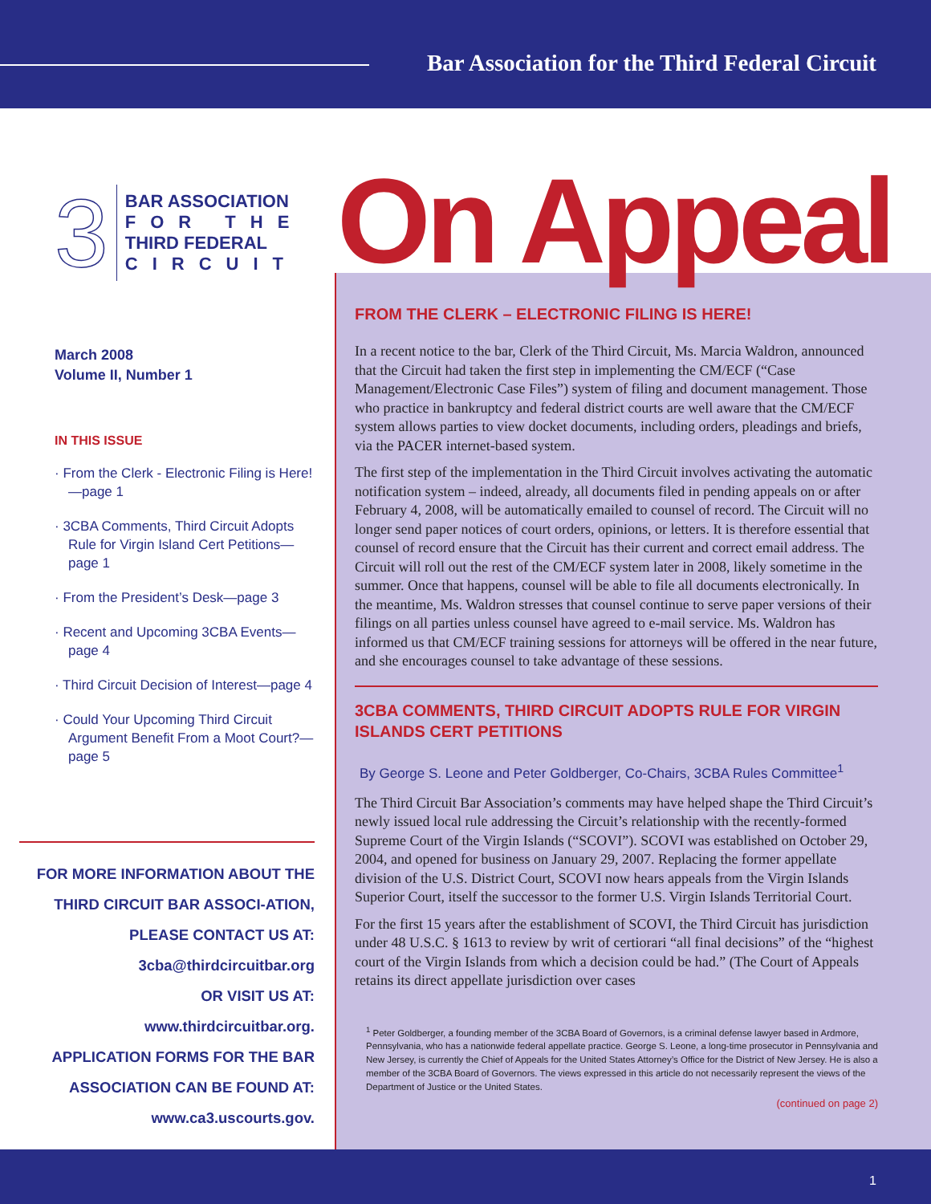Bar Association for the Third Federal Circuit
3
BAR ASSOCIATION
FOR THE
THIRD FEDERAL
CIRCUIT
March 2008
Volume II, Number 1
IN THIS ISSUE
· From the Clerk - Electronic Filing is Here!—page 1
· 3CBA Comments, Third Circuit Adopts Rule for Virgin Island Cert Petitions—page 1
· From the President’s Desk—page 3
· Recent and Upcoming 3CBA Events—page 4
· Third Circuit Decision of Interest—page 4
· Could Your Upcoming Third Circuit Argument Benefit From a Moot Court?—page 5
FOR MORE INFORMATION ABOUT THE THIRD CIRCUIT BAR ASSOCI-ATION, PLEASE CONTACT US AT: 3cba@thirdcircuitbar.org
OR VISIT US AT:
www.thirdcircuitbar.org.
APPLICATION FORMS FOR THE BAR ASSOCIATION CAN BE FOUND AT: www.ca3.uscourts.gov.
On Appeal
FROM THE CLERK – ELECTRONIC FILING IS HERE!
In a recent notice to the bar, Clerk of the Third Circuit, Ms. Marcia Waldron, announced that the Circuit had taken the first step in implementing the CM/ECF (“Case Management/Electronic Case Files”) system of filing and document management. Those who practice in bankruptcy and federal district courts are well aware that the CM/ECF system allows parties to view docket documents, including orders, pleadings and briefs, via the PACER internet-based system.
The first step of the implementation in the Third Circuit involves activating the automatic notification system – indeed, already, all documents filed in pending appeals on or after February 4, 2008, will be automatically emailed to counsel of record. The Circuit will no longer send paper notices of court orders, opinions, or letters. It is therefore essential that counsel of record ensure that the Circuit has their current and correct email address. The Circuit will roll out the rest of the CM/ECF system later in 2008, likely sometime in the summer. Once that happens, counsel will be able to file all documents electronically. In the meantime, Ms. Waldron stresses that counsel continue to serve paper versions of their filings on all parties unless counsel have agreed to e-mail service. Ms. Waldron has informed us that CM/ECF training sessions for attorneys will be offered in the near future, and she encourages counsel to take advantage of these sessions.
3CBA COMMENTS, THIRD CIRCUIT ADOPTS RULE FOR VIRGIN ISLANDS CERT PETITIONS
By George S. Leone and Peter Goldberger, Co-Chairs, 3CBA Rules Committee<sup>1</sup>
The Third Circuit Bar Association’s comments may have helped shape the Third Circuit’s newly issued local rule addressing the Circuit’s relationship with the recently-formed Supreme Court of the Virgin Islands (“SCOVI”). SCOVI was established on October 29, 2004, and opened for business on January 29, 2007. Replacing the former appellate division of the U.S. District Court, SCOVI now hears appeals from the Virgin Islands Superior Court, itself the successor to the former U.S. Virgin Islands Territorial Court.
For the first 15 years after the establishment of SCOVI, the Third Circuit has jurisdiction under 48 U.S.C. § 1613 to review by writ of certiorari “all final decisions” of the “highest court of the Virgin Islands from which a decision could be had.” (The Court of Appeals retains its direct appellate jurisdiction over cases
<sup>1</sup> Peter Goldberger, a founding member of the 3CBA Board of Governors, is a criminal defense lawyer based in Ardmore, Pennsylvania, who has a nationwide federal appellate practice. George S. Leone, a long-time prosecutor in Pennsylvania and New Jersey, is currently the Chief of Appeals for the United States Attorney’s Office for the District of New Jersey. He is also a member of the 3CBA Board of Governors. The views expressed in this article do not necessarily represent the views of the Department of Justice or the United States.
(continued on page 2)
1